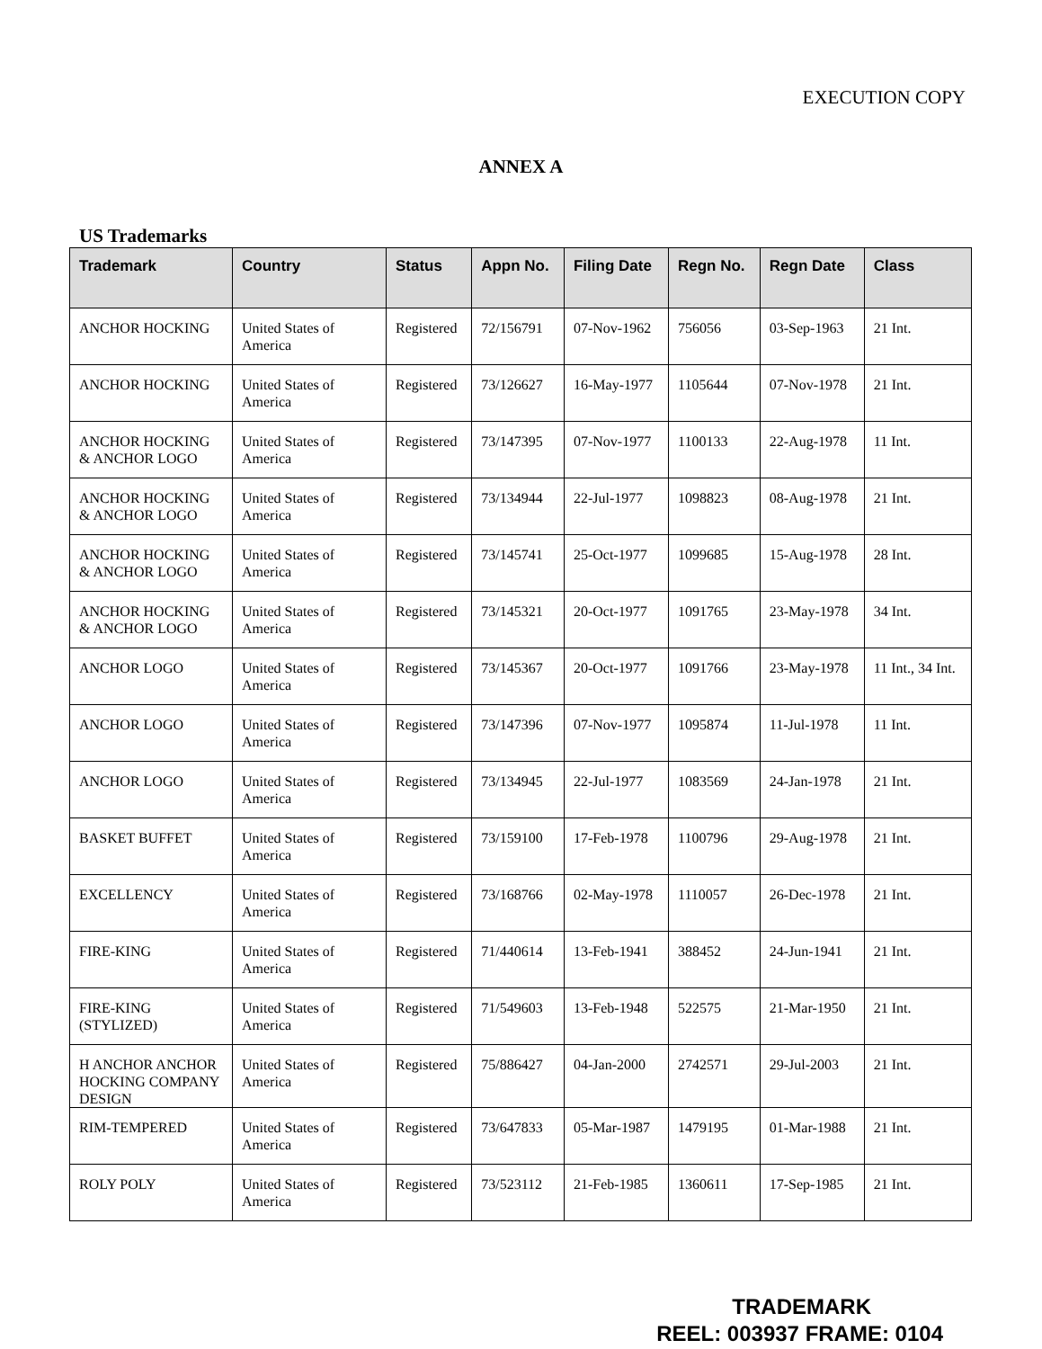EXECUTION COPY
ANNEX A
US Trademarks
| Trademark | Country | Status | Appn No. | Filing Date | Regn No. | Regn Date | Class |
| --- | --- | --- | --- | --- | --- | --- | --- |
| ANCHOR HOCKING | United States of America | Registered | 72/156791 | 07-Nov-1962 | 756056 | 03-Sep-1963 | 21 Int. |
| ANCHOR HOCKING | United States of America | Registered | 73/126627 | 16-May-1977 | 1105644 | 07-Nov-1978 | 21 Int. |
| ANCHOR HOCKING & ANCHOR LOGO | United States of America | Registered | 73/147395 | 07-Nov-1977 | 1100133 | 22-Aug-1978 | 11 Int. |
| ANCHOR HOCKING & ANCHOR LOGO | United States of America | Registered | 73/134944 | 22-Jul-1977 | 1098823 | 08-Aug-1978 | 21 Int. |
| ANCHOR HOCKING & ANCHOR LOGO | United States of America | Registered | 73/145741 | 25-Oct-1977 | 1099685 | 15-Aug-1978 | 28 Int. |
| ANCHOR HOCKING & ANCHOR LOGO | United States of America | Registered | 73/145321 | 20-Oct-1977 | 1091765 | 23-May-1978 | 34 Int. |
| ANCHOR LOGO | United States of America | Registered | 73/145367 | 20-Oct-1977 | 1091766 | 23-May-1978 | 11 Int., 34 Int. |
| ANCHOR LOGO | United States of America | Registered | 73/147396 | 07-Nov-1977 | 1095874 | 11-Jul-1978 | 11 Int. |
| ANCHOR LOGO | United States of America | Registered | 73/134945 | 22-Jul-1977 | 1083569 | 24-Jan-1978 | 21 Int. |
| BASKET BUFFET | United States of America | Registered | 73/159100 | 17-Feb-1978 | 1100796 | 29-Aug-1978 | 21 Int. |
| EXCELLENCY | United States of America | Registered | 73/168766 | 02-May-1978 | 1110057 | 26-Dec-1978 | 21 Int. |
| FIRE-KING | United States of America | Registered | 71/440614 | 13-Feb-1941 | 388452 | 24-Jun-1941 | 21 Int. |
| FIRE-KING (STYLIZED) | United States of America | Registered | 71/549603 | 13-Feb-1948 | 522575 | 21-Mar-1950 | 21 Int. |
| H ANCHOR ANCHOR HOCKING COMPANY DESIGN | United States of America | Registered | 75/886427 | 04-Jan-2000 | 2742571 | 29-Jul-2003 | 21 Int. |
| RIM-TEMPERED | United States of America | Registered | 73/647833 | 05-Mar-1987 | 1479195 | 01-Mar-1988 | 21 Int. |
| ROLY POLY | United States of America | Registered | 73/523112 | 21-Feb-1985 | 1360611 | 17-Sep-1985 | 21 Int. |
TRADEMARK
REEL: 003937 FRAME: 0104